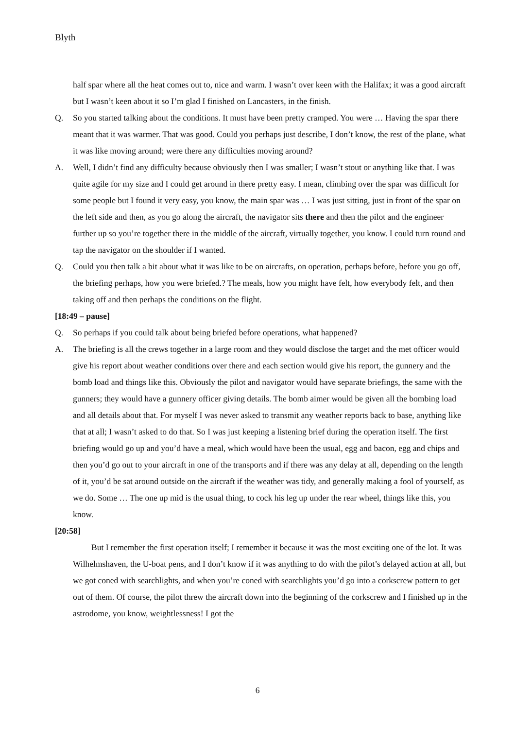Blyth
half spar where all the heat comes out to, nice and warm. I wasn’t over keen with the Halifax; it was a good aircraft but I wasn’t keen about it so I’m glad I finished on Lancasters, in the finish.
Q. So you started talking about the conditions. It must have been pretty cramped. You were … Having the spar there meant that it was warmer. That was good. Could you perhaps just describe, I don’t know, the rest of the plane, what it was like moving around; were there any difficulties moving around?
A. Well, I didn’t find any difficulty because obviously then I was smaller; I wasn’t stout or anything like that. I was quite agile for my size and I could get around in there pretty easy. I mean, climbing over the spar was difficult for some people but I found it very easy, you know, the main spar was … I was just sitting, just in front of the spar on the left side and then, as you go along the aircraft, the navigator sits there and then the pilot and the engineer further up so you’re together there in the middle of the aircraft, virtually together, you know. I could turn round and tap the navigator on the shoulder if I wanted.
Q. Could you then talk a bit about what it was like to be on aircrafts, on operation, perhaps before, before you go off, the briefing perhaps, how you were briefed.? The meals, how you might have felt, how everybody felt, and then taking off and then perhaps the conditions on the flight.
[18:49 – pause]
Q. So perhaps if you could talk about being briefed before operations, what happened?
A. The briefing is all the crews together in a large room and they would disclose the target and the met officer would give his report about weather conditions over there and each section would give his report, the gunnery and the bomb load and things like this. Obviously the pilot and navigator would have separate briefings, the same with the gunners; they would have a gunnery officer giving details. The bomb aimer would be given all the bombing load and all details about that. For myself I was never asked to transmit any weather reports back to base, anything like that at all; I wasn’t asked to do that. So I was just keeping a listening brief during the operation itself. The first briefing would go up and you’d have a meal, which would have been the usual, egg and bacon, egg and chips and then you’d go out to your aircraft in one of the transports and if there was any delay at all, depending on the length of it, you’d be sat around outside on the aircraft if the weather was tidy, and generally making a fool of yourself, as we do. Some … The one up mid is the usual thing, to cock his leg up under the rear wheel, things like this, you know.
[20:58]
But I remember the first operation itself; I remember it because it was the most exciting one of the lot. It was Wilhelmshaven, the U-boat pens, and I don’t know if it was anything to do with the pilot’s delayed action at all, but we got coned with searchlights, and when you’re coned with searchlights you’d go into a corkscrew pattern to get out of them. Of course, the pilot threw the aircraft down into the beginning of the corkscrew and I finished up in the astrodome, you know, weightlessness! I got the
6